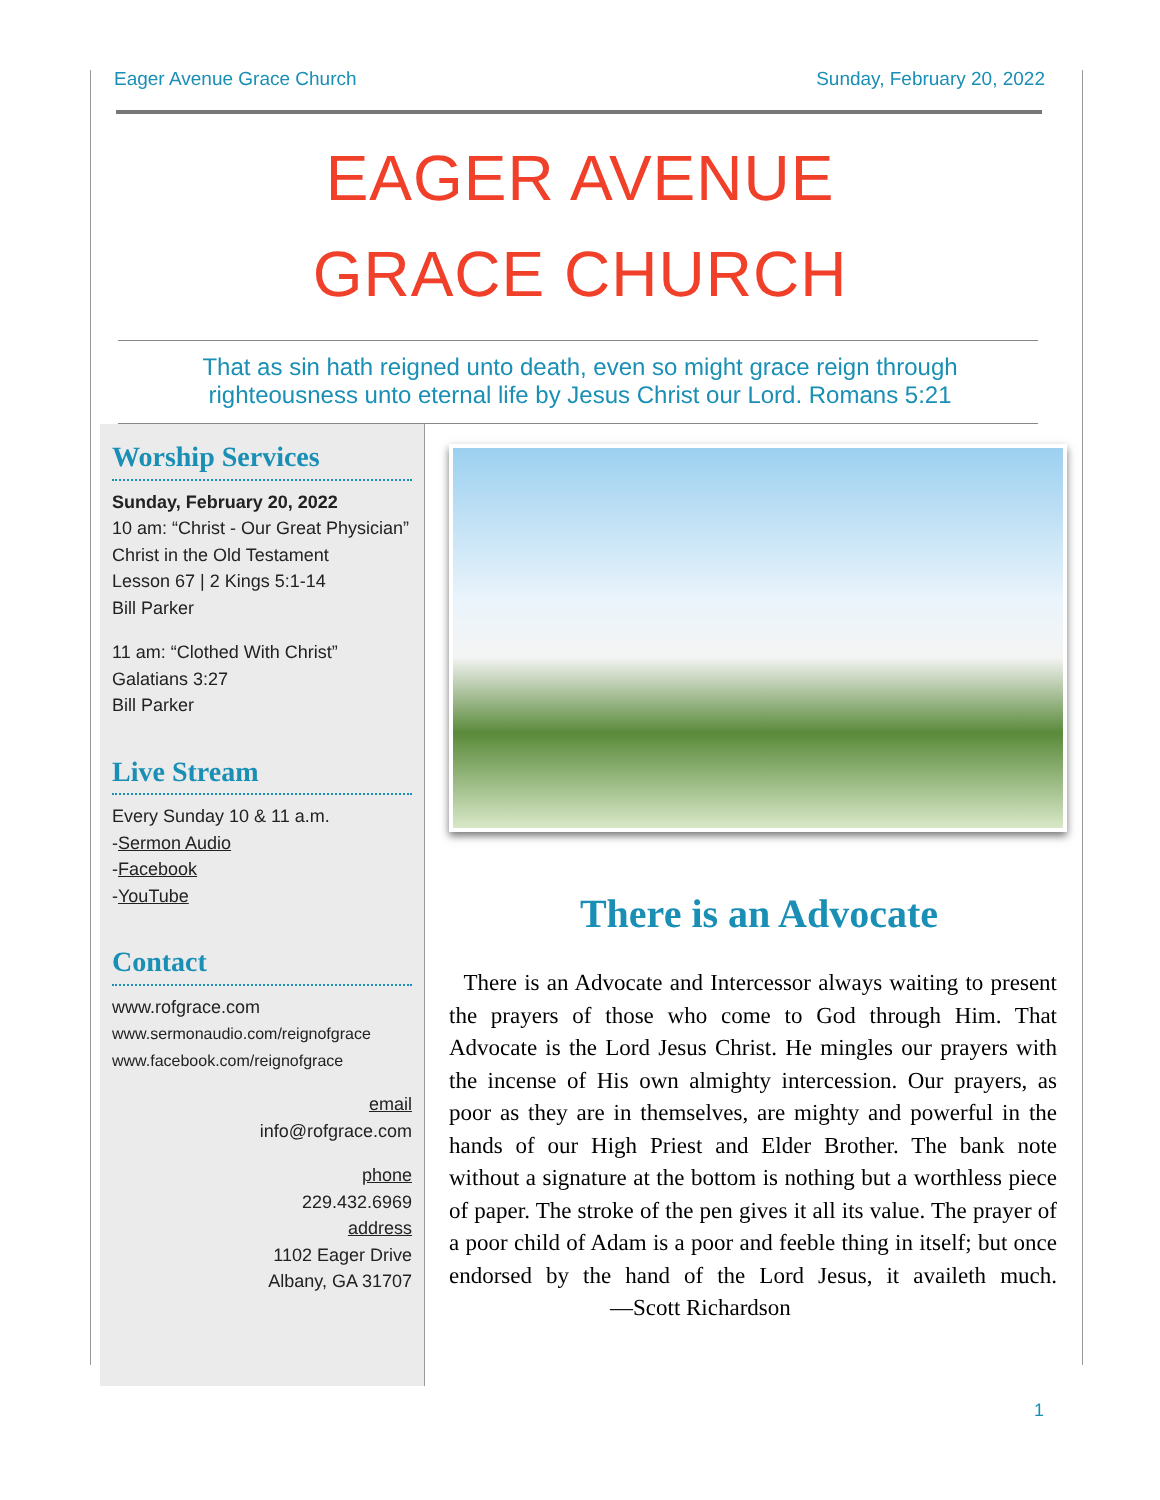Eager Avenue Grace Church Sunday, February 20, 2022
EAGER AVENUE
GRACE CHURCH
That as sin hath reigned unto death, even so might grace reign through
righteousness unto eternal life by Jesus Christ our Lord. Romans 5:21
Worship Services
Sunday, February 20, 2022
10 am: “Christ - Our Great Physician”
Christ in the Old Testament
Lesson 67 | 2 Kings 5:1-14
Bill Parker
11 am: “Clothed With Christ”
Galatians 3:27
Bill Parker
Live Stream
Every Sunday 10 & 11 a.m.
-Sermon Audio
-Facebook
-YouTube
Contact
www.rofgrace.com
www.sermonaudio.com/reignofgrace
www.facebook.com/reignofgrace
email
info@rofgrace.com
phone
229.432.6969
address
1102 Eager Drive
Albany, GA 31707
There is an Advocate
There is an Advocate and Intercessor always waiting to present the prayers of those who come to God through Him. That Advocate is the Lord Jesus Christ. He mingles our prayers with the incense of His own almighty intercession. Our prayers, as poor as they are in themselves, are mighty and powerful in the hands of our High Priest and Elder Brother. The bank note without a signature at the bottom is nothing but a worthless piece of paper. The stroke of the pen gives it all its value. The prayer of a poor child of Adam is a poor and feeble thing in itself; but once endorsed by the hand of the Lord Jesus, it availeth much. —Scott Richardson
1